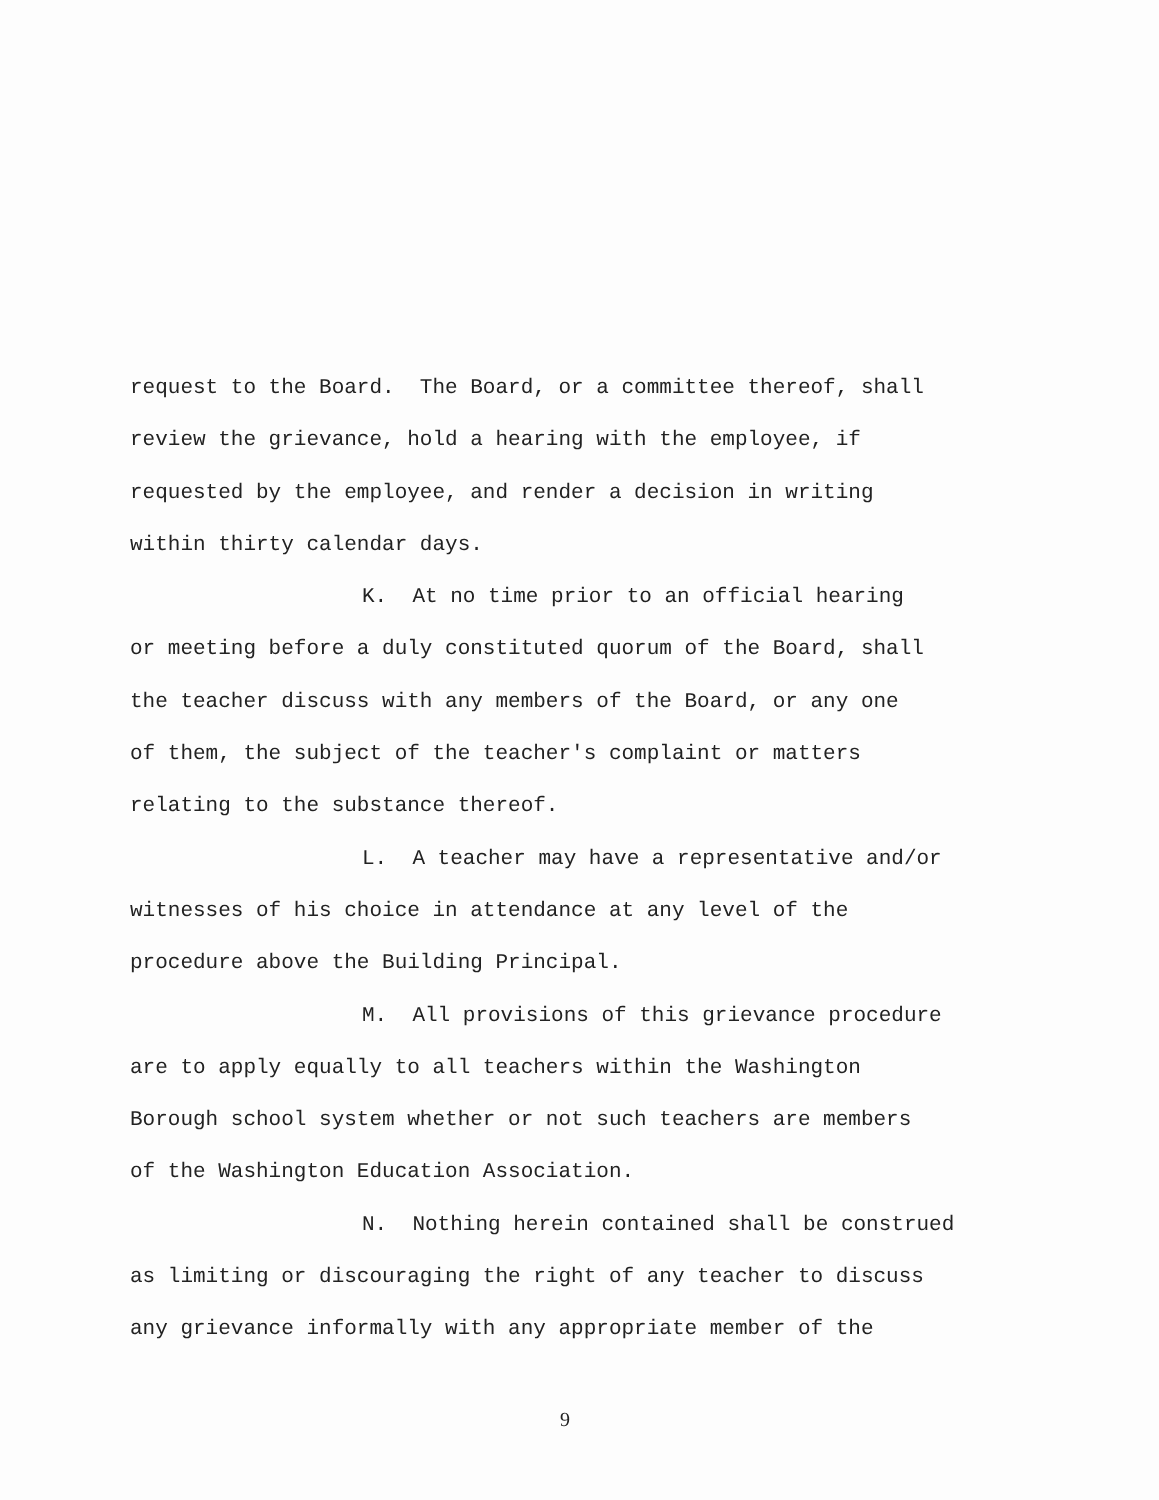request to the Board. The Board, or a committee thereof, shall
review the grievance, hold a hearing with the employee, if
requested by the employee, and render a decision in writing
within thirty calendar days.
K. At no time prior to an official hearing
or meeting before a duly constituted quorum of the Board, shall
the teacher discuss with any members of the Board, or any one
of them, the subject of the teacher's complaint or matters
relating to the substance thereof.
L. A teacher may have a representative and/or
witnesses of his choice in attendance at any level of the
procedure above the Building Principal.
M. All provisions of this grievance procedure
are to apply equally to all teachers within the Washington
Borough school system whether or not such teachers are members
of the Washington Education Association.
N. Nothing herein contained shall be construed
as limiting or discouraging the right of any teacher to discuss
any grievance informally with any appropriate member of the
9